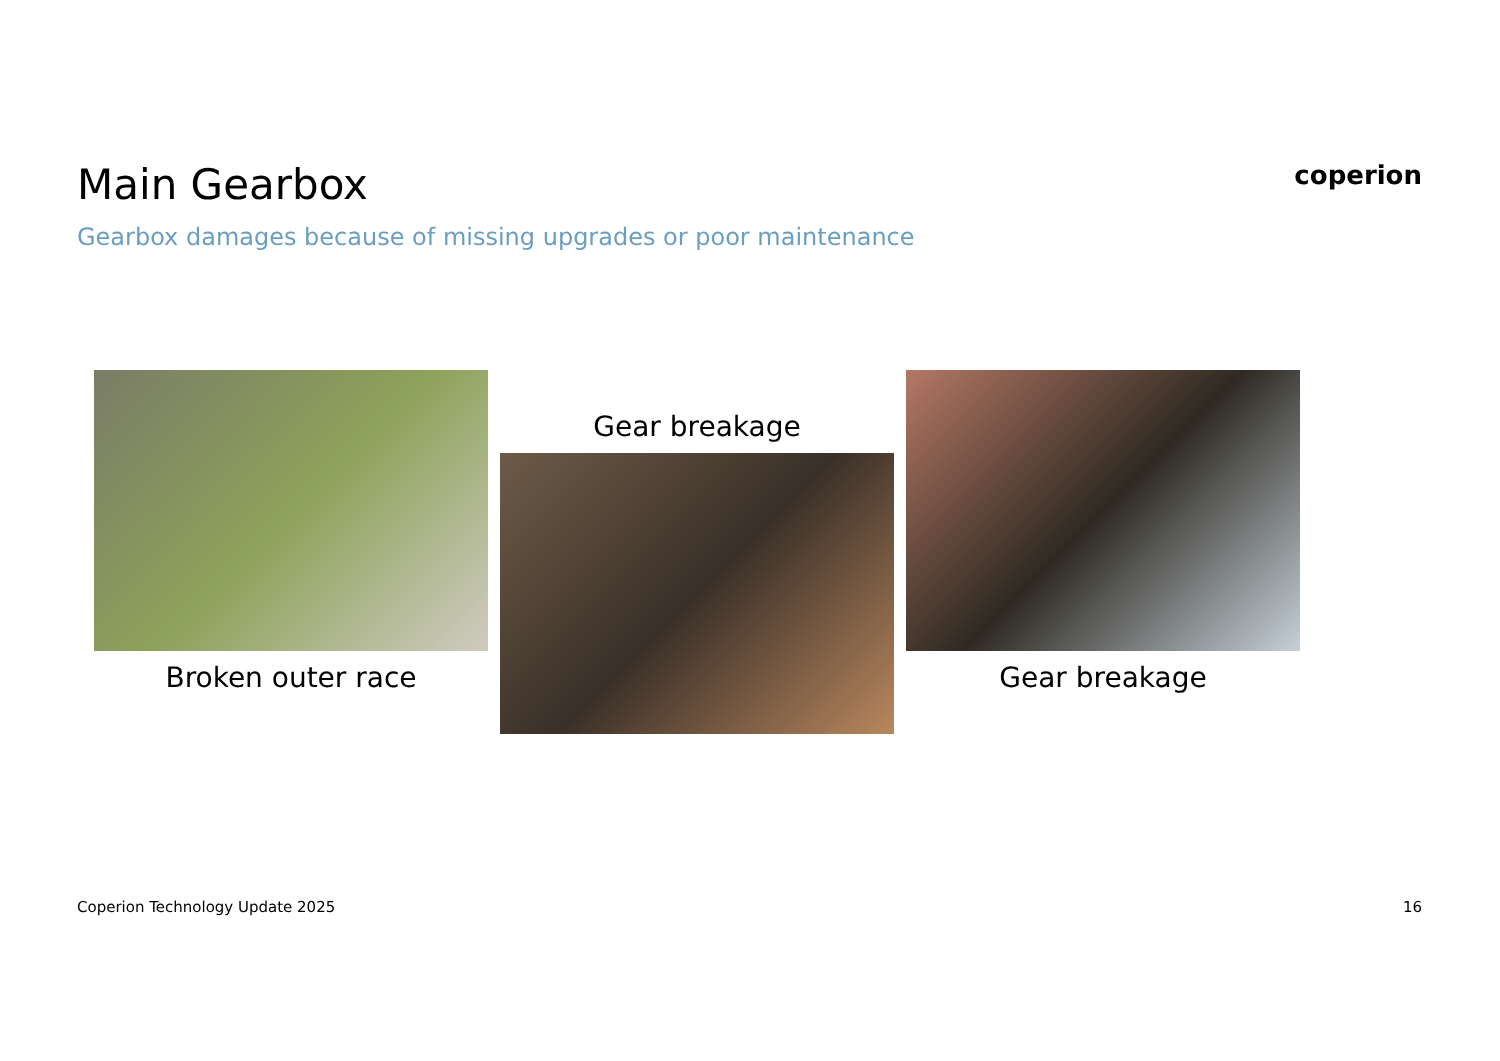Main Gearbox
Gearbox damages because of missing upgrades or poor maintenance
coperion
Broken outer race
Gear breakage
Gear breakage
Coperion Technology Update 2025 16